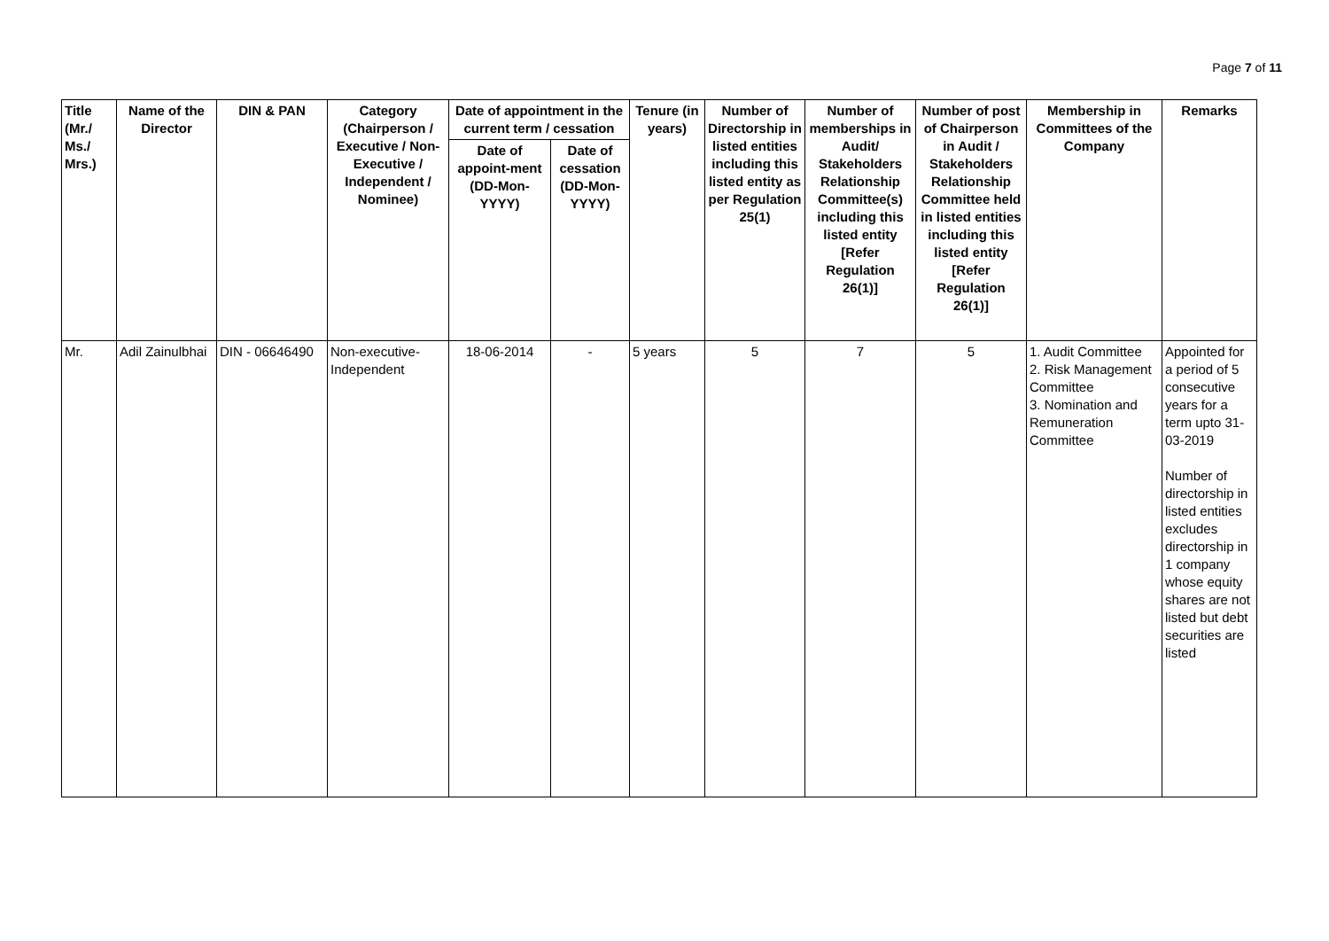Page 7 of 11
| Title (Mr./ Ms./ Mrs.) | Name of the Director | DIN & PAN | Category (Chairperson / Executive / Non- Executive / Independent / Nominee) | Date of appointment in the current term / cessation | | Tenure (in years) | Number of Directorship in listed entities including this listed entity as per Regulation 25(1) | Number of memberships in Audit/ Stakeholders Relationship Committee(s) including this listed entity [Refer Regulation 26(1)] | Number of post of Chairperson in Audit / Stakeholders Relationship Committee held in listed entities including this listed entity [Refer Regulation 26(1)] | Membership in Committees of the Company | Remarks |
| --- | --- | --- | --- | --- | --- | --- | --- | --- | --- | --- | --- |
| | | | | Date of appoint-ment (DD-Mon-YYYY) | Date of cessation (DD-Mon-YYYY) | | | | | | |
| Mr. | Adil Zainulbhai | DIN - 06646490 | Non-executive-Independent | 18-06-2014 | - | 5 years | 5 | 7 | 5 | 1. Audit Committee 2. Risk Management Committee 3. Nomination and Remuneration Committee | Appointed for a period of 5 consecutive years for a term upto 31-03-2019 Number of directorship in listed entities excludes directorship in 1 company whose equity shares are not listed but debt securities are listed |